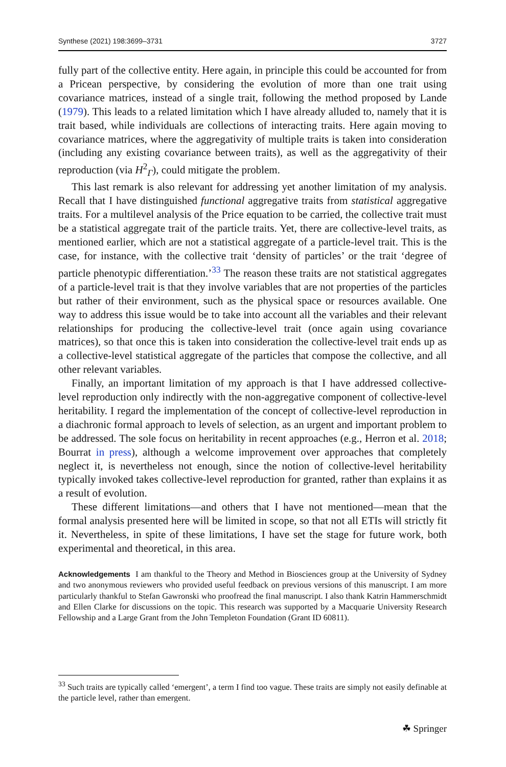Synthese (2021) 198:3699–3731 3727
fully part of the collective entity. Here again, in principle this could be accounted for from a Pricean perspective, by considering the evolution of more than one trait using covariance matrices, instead of a single trait, following the method proposed by Lande (1979). This leads to a related limitation which I have already alluded to, namely that it is trait based, while individuals are collections of interacting traits. Here again moving to covariance matrices, where the aggregativity of multiple traits is taken into consideration (including any existing covariance between traits), as well as the aggregativity of their reproduction (via H<sup>2</sup><sub>Γ</sub>), could mitigate the problem.
This last remark is also relevant for addressing yet another limitation of my analysis. Recall that I have distinguished functional aggregative traits from statistical aggregative traits. For a multilevel analysis of the Price equation to be carried, the collective trait must be a statistical aggregate trait of the particle traits. Yet, there are collective-level traits, as mentioned earlier, which are not a statistical aggregate of a particle-level trait. This is the case, for instance, with the collective trait ‘density of particles’ or the trait ‘degree of particle phenotypic differentiation.’<sup>33</sup> The reason these traits are not statistical aggregates of a particle-level trait is that they involve variables that are not properties of the particles but rather of their environment, such as the physical space or resources available. One way to address this issue would be to take into account all the variables and their relevant relationships for producing the collective-level trait (once again using covariance matrices), so that once this is taken into consideration the collective-level trait ends up as a collective-level statistical aggregate of the particles that compose the collective, and all other relevant variables.
Finally, an important limitation of my approach is that I have addressed collective-level reproduction only indirectly with the non-aggregative component of collective-level heritability. I regard the implementation of the concept of collective-level reproduction in a diachronic formal approach to levels of selection, as an urgent and important problem to be addressed. The sole focus on heritability in recent approaches (e.g., Herron et al. 2018; Bourrat in press), although a welcome improvement over approaches that completely neglect it, is nevertheless not enough, since the notion of collective-level heritability typically invoked takes collective-level reproduction for granted, rather than explains it as a result of evolution.
These different limitations—and others that I have not mentioned—mean that the formal analysis presented here will be limited in scope, so that not all ETIs will strictly fit it. Nevertheless, in spite of these limitations, I have set the stage for future work, both experimental and theoretical, in this area.
Acknowledgements I am thankful to the Theory and Method in Biosciences group at the University of Sydney and two anonymous reviewers who provided useful feedback on previous versions of this manuscript. I am more particularly thankful to Stefan Gawronski who proofread the final manuscript. I also thank Katrin Hammerschmidt and Ellen Clarke for discussions on the topic. This research was supported by a Macquarie University Research Fellowship and a Large Grant from the John Templeton Foundation (Grant ID 60811).
<sup>33</sup> Such traits are typically called ‘emergent’, a term I find too vague. These traits are simply not easily definable at the particle level, rather than emergent.
☘ Springer